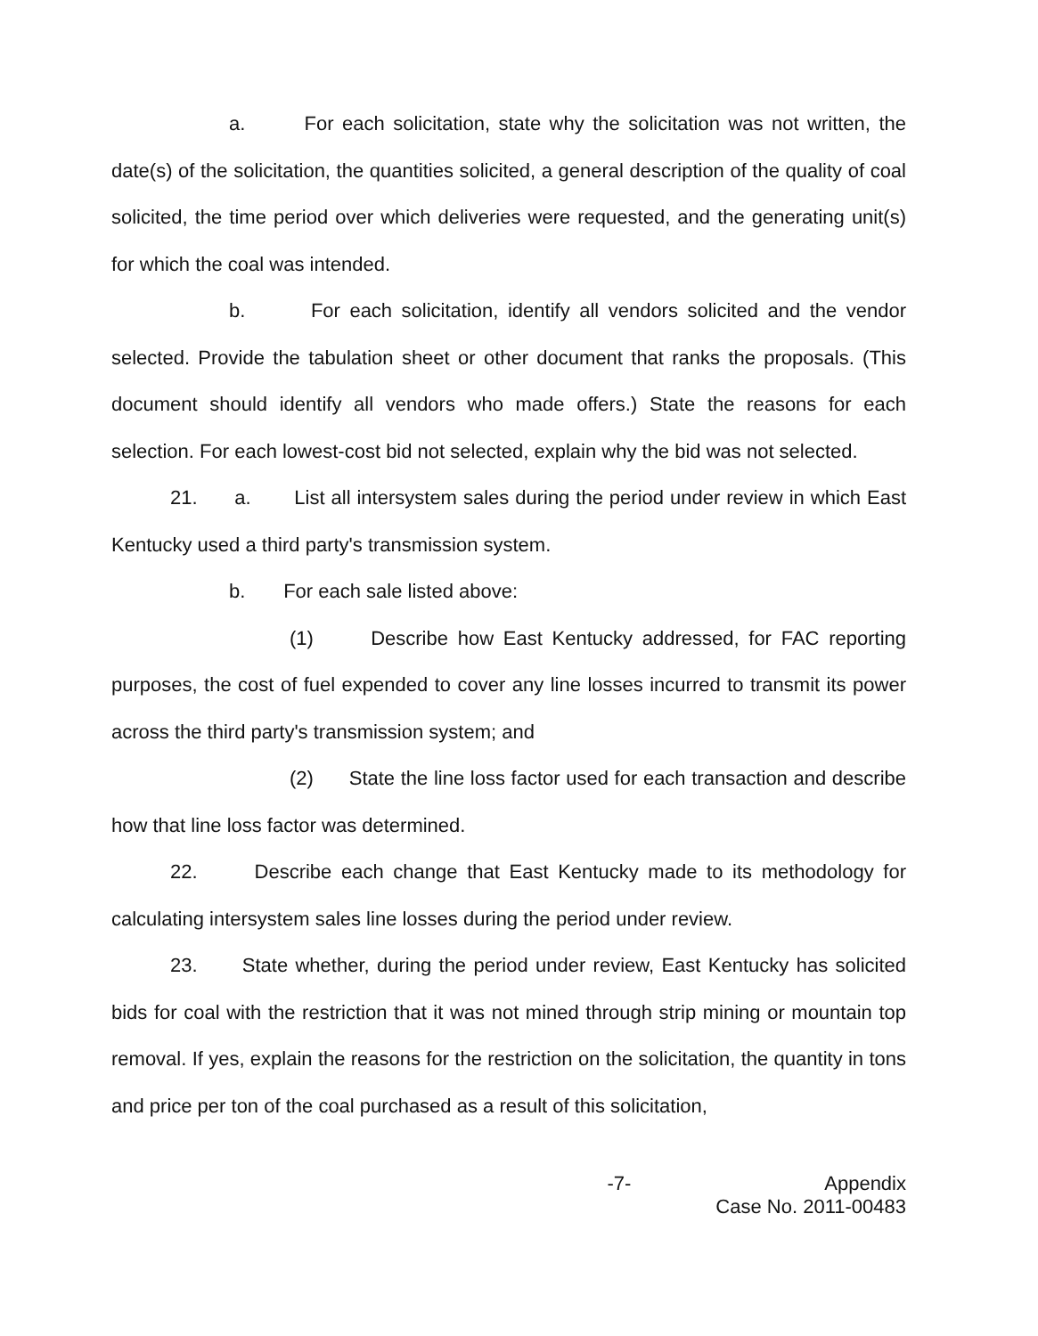a. For each solicitation, state why the solicitation was not written, the date(s) of the solicitation, the quantities solicited, a general description of the quality of coal solicited, the time period over which deliveries were requested, and the generating unit(s) for which the coal was intended.
b. For each solicitation, identify all vendors solicited and the vendor selected. Provide the tabulation sheet or other document that ranks the proposals. (This document should identify all vendors who made offers.) State the reasons for each selection. For each lowest-cost bid not selected, explain why the bid was not selected.
21. a. List all intersystem sales during the period under review in which East Kentucky used a third party's transmission system.
b. For each sale listed above:
(1) Describe how East Kentucky addressed, for FAC reporting purposes, the cost of fuel expended to cover any line losses incurred to transmit its power across the third party's transmission system; and
(2) State the line loss factor used for each transaction and describe how that line loss factor was determined.
22. Describe each change that East Kentucky made to its methodology for calculating intersystem sales line losses during the period under review.
23. State whether, during the period under review, East Kentucky has solicited bids for coal with the restriction that it was not mined through strip mining or mountain top removal. If yes, explain the reasons for the restriction on the solicitation, the quantity in tons and price per ton of the coal purchased as a result of this solicitation,
-7- Appendix
Case No. 2011-00483